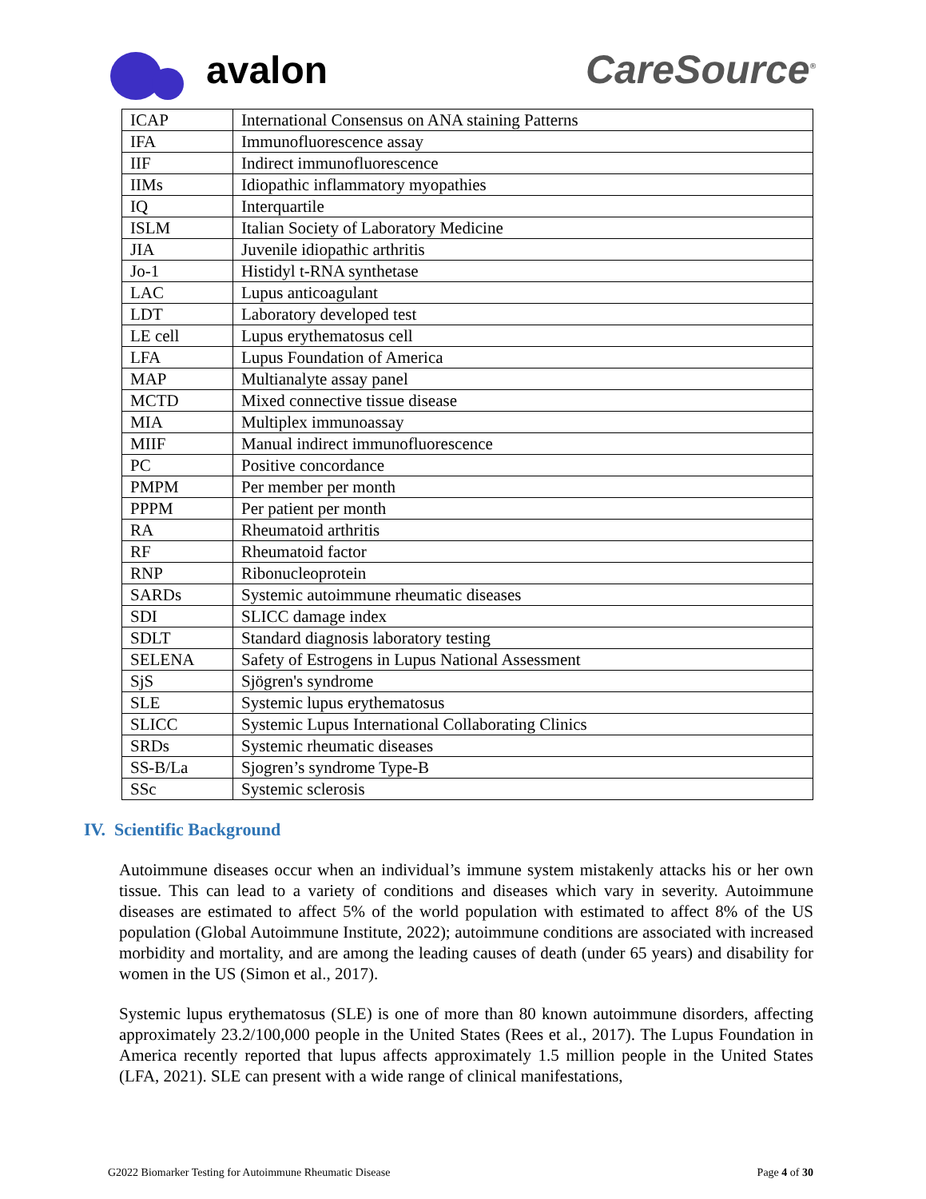avalon CareSource<sup>®</sup>
| ICAP | International Consensus on ANA staining Patterns |
| IFA | Immunofluorescence assay |
| IIF | Indirect immunofluorescence |
| IIMs | Idiopathic inflammatory myopathies |
| IQ | Interquartile |
| ISLM | Italian Society of Laboratory Medicine |
| JIA | Juvenile idiopathic arthritis |
| Jo-1 | Histidyl t-RNA synthetase |
| LAC | Lupus anticoagulant |
| LDT | Laboratory developed test |
| LE cell | Lupus erythematosus cell |
| LFA | Lupus Foundation of America |
| MAP | Multianalyte assay panel |
| MCTD | Mixed connective tissue disease |
| MIA | Multiplex immunoassay |
| MIIF | Manual indirect immunofluorescence |
| PC | Positive concordance |
| PMPM | Per member per month |
| PPPM | Per patient per month |
| RA | Rheumatoid arthritis |
| RF | Rheumatoid factor |
| RNP | Ribonucleoprotein |
| SARDs | Systemic autoimmune rheumatic diseases |
| SDI | SLICC damage index |
| SDLT | Standard diagnosis laboratory testing |
| SELENA | Safety of Estrogens in Lupus National Assessment |
| SjS | Sjögren's syndrome |
| SLE | Systemic lupus erythematosus |
| SLICC | Systemic Lupus International Collaborating Clinics |
| SRDs | Systemic rheumatic diseases |
| SS-B/La | Sjogren’s syndrome Type-B |
| SSc | Systemic sclerosis |
IV. Scientific Background
Autoimmune diseases occur when an individual’s immune system mistakenly attacks his or her own tissue. This can lead to a variety of conditions and diseases which vary in severity. Autoimmune diseases are estimated to affect 5% of the world population with estimated to affect 8% of the US population (Global Autoimmune Institute, 2022); autoimmune conditions are associated with increased morbidity and mortality, and are among the leading causes of death (under 65 years) and disability for women in the US (Simon et al., 2017).
Systemic lupus erythematosus (SLE) is one of more than 80 known autoimmune disorders, affecting approximately 23.2/100,000 people in the United States (Rees et al., 2017). The Lupus Foundation in America recently reported that lupus affects approximately 1.5 million people in the United States (LFA, 2021). SLE can present with a wide range of clinical manifestations,
G2022 Biomarker Testing for Autoimmune Rheumatic Disease Page 4 of 30